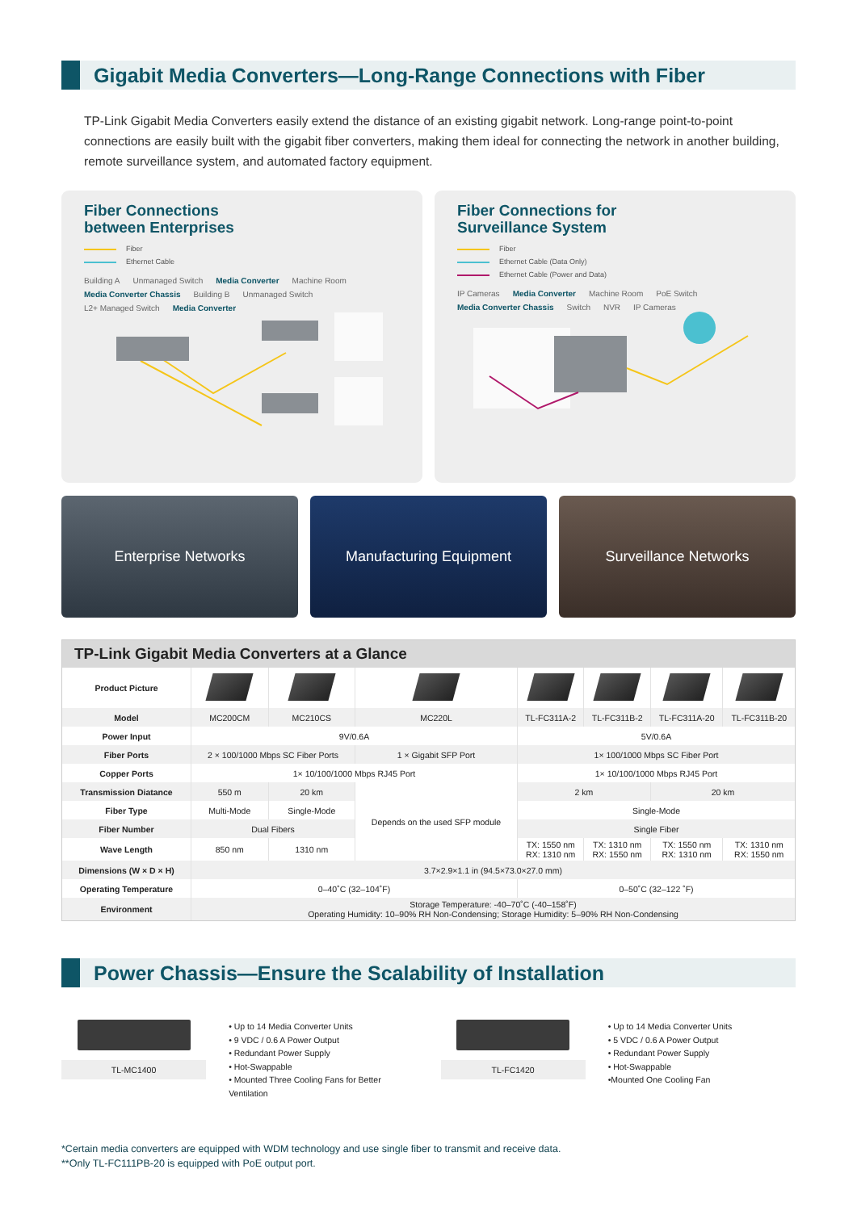Gigabit Media Converters—Long-Range Connections with Fiber
TP-Link Gigabit Media Converters easily extend the distance of an existing gigabit network. Long-range point-to-point connections are easily built with the gigabit fiber converters, making them ideal for connecting the network in another building, remote surveillance system, and automated factory equipment.
Fiber Connections
between Enterprises
Fiber
Ethernet Cable
Building A Unmanaged Switch Media Converter Machine Room Media Converter Chassis Building B Unmanaged Switch L2+ Managed Switch Media Converter
Fiber Connections for
Surveillance System
Fiber
Ethernet Cable (Data Only)
Ethernet Cable (Power and Data)
IP Cameras Media Converter Machine Room PoE Switch Media Converter Chassis Switch NVR IP Cameras
Enterprise Networks Manufacturing Equipment Surveillance Networks
TP-Link Gigabit Media Converters at a Glance
| Product Picture | | | | | | | |
| Model | MC200CM | MC210CS | MC220L | TL-FC311A-2 | TL-FC311B-2 | TL-FC311A-20 | TL-FC311B-20 |
| Power Input | 9V/0.6A | | | 5V/0.6A | | | |
| Fiber Ports | 2 × 100/1000 Mbps SC Fiber Ports | | 1 × Gigabit SFP Port | 1× 100/1000 Mbps SC Fiber Port | | | |
| Copper Ports | 1× 10/100/1000 Mbps RJ45 Port | | | 1× 10/100/1000 Mbps RJ45 Port | | | |
| Transmission Diatance | 550 m | 20 km | Depends on the used SFP module | 2 km | | 20 km | |
| Fiber Type | Multi-Mode | Single-Mode | | Single-Mode | | | |
| Fiber Number | Dual Fibers | | | Single Fiber | | | |
| Wave Length | 850 nm | 1310 nm | | TX: 1550 nm RX: 1310 nm | TX: 1310 nm RX: 1550 nm | TX: 1550 nm RX: 1310 nm | TX: 1310 nm RX: 1550 nm |
| Dimensions (W × D × H) | 3.7×2.9×1.1 in (94.5×73.0×27.0 mm) | | | | | | |
| Operating Temperature | 0–40˚C (32–104˚F) | | | 0–50˚C (32–122 ˚F) | | | |
| Environment | Storage Temperature: -40–70˚C (-40–158˚F) Operating Humidity: 10–90% RH Non-Condensing; Storage Humidity: 5–90% RH Non-Condensing | | | | | | |
Power Chassis—Ensure the Scalability of Installation
TL-MC1400
• Up to 14 Media Converter Units
• 9 VDC / 0.6 A Power Output
• Redundant Power Supply
• Hot-Swappable
• Mounted Three Cooling Fans for Better Ventilation
TL-FC1420
• Up to 14 Media Converter Units
• 5 VDC / 0.6 A Power Output
• Redundant Power Supply
• Hot-Swappable
•Mounted One Cooling Fan
*Certain media converters are equipped with WDM technology and use single fiber to transmit and receive data.
**Only TL-FC111PB-20 is equipped with PoE output port.